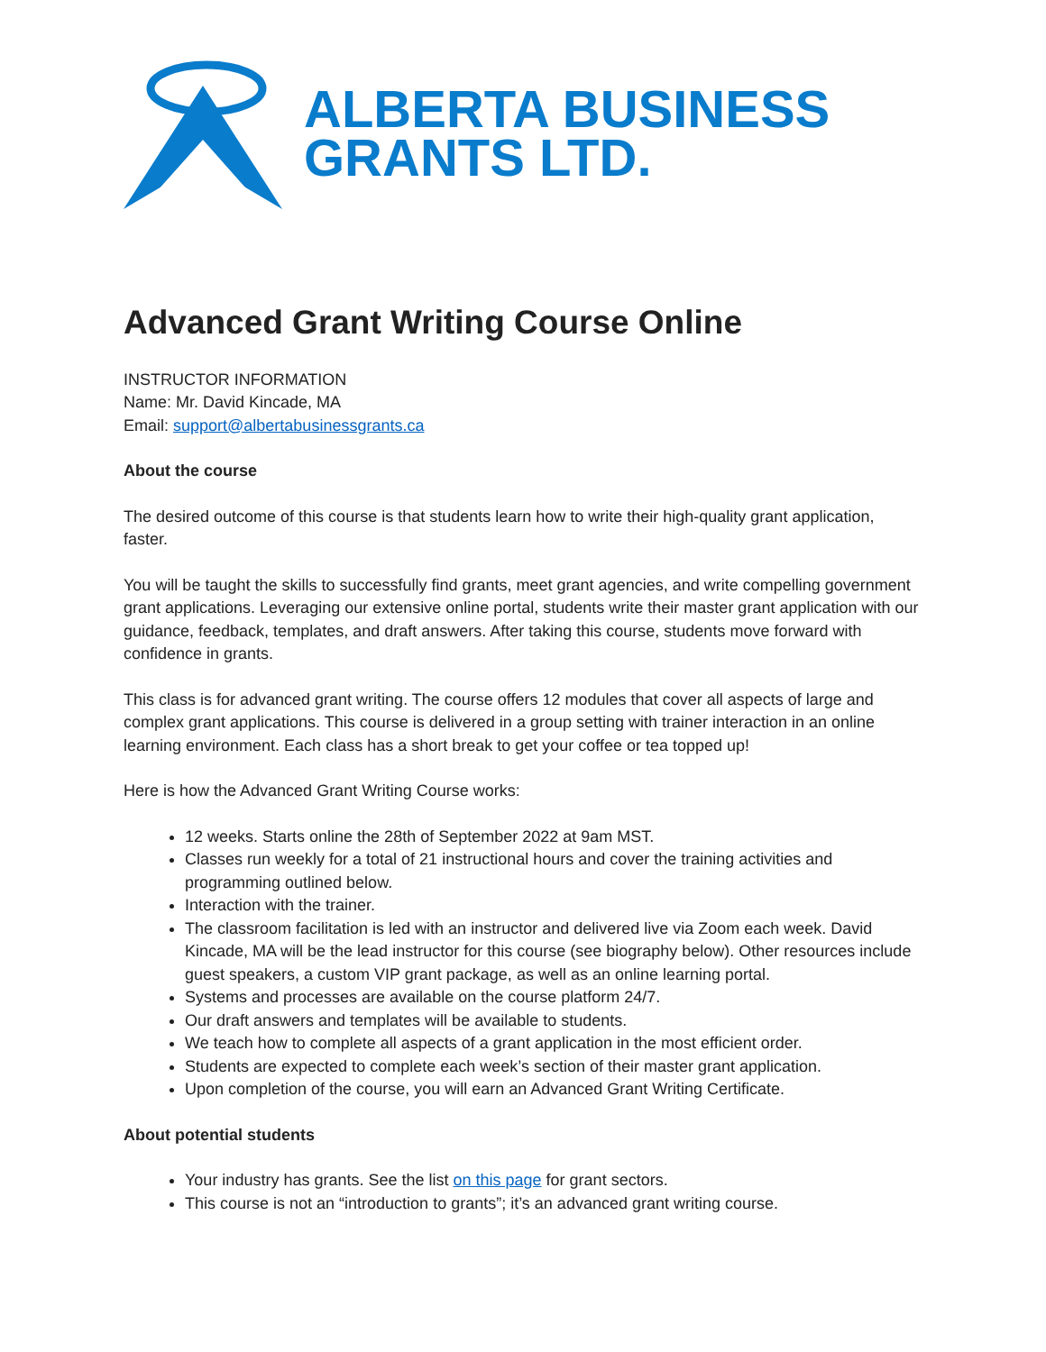ALBERTA BUSINESS
GRANTS LTD.
Advanced Grant Writing Course Online
INSTRUCTOR INFORMATION
Name: Mr. David Kincade, MA
Email: support@albertabusinessgrants.ca
About the course
The desired outcome of this course is that students learn how to write their high-quality grant application, faster.
You will be taught the skills to successfully find grants, meet grant agencies, and write compelling government grant applications. Leveraging our extensive online portal, students write their master grant application with our guidance, feedback, templates, and draft answers. After taking this course, students move forward with confidence in grants.
This class is for advanced grant writing. The course offers 12 modules that cover all aspects of large and complex grant applications. This course is delivered in a group setting with trainer interaction in an online learning environment. Each class has a short break to get your coffee or tea topped up!
Here is how the Advanced Grant Writing Course works:
12 weeks. Starts online the 28th of September 2022 at 9am MST.
Classes run weekly for a total of 21 instructional hours and cover the training activities and programming outlined below.
Interaction with the trainer.
The classroom facilitation is led with an instructor and delivered live via Zoom each week. David Kincade, MA will be the lead instructor for this course (see biography below). Other resources include guest speakers, a custom VIP grant package, as well as an online learning portal.
Systems and processes are available on the course platform 24/7.
Our draft answers and templates will be available to students.
We teach how to complete all aspects of a grant application in the most efficient order.
Students are expected to complete each week’s section of their master grant application.
Upon completion of the course, you will earn an Advanced Grant Writing Certificate.
About potential students
Your industry has grants. See the list on this page for grant sectors.
This course is not an “introduction to grants”; it’s an advanced grant writing course.